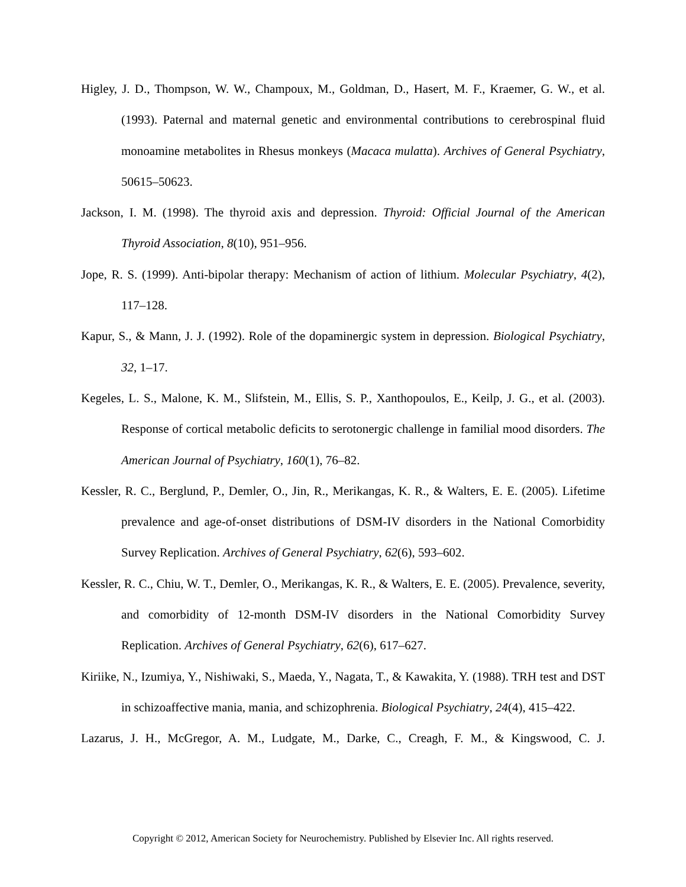Higley, J. D., Thompson, W. W., Champoux, M., Goldman, D., Hasert, M. F., Kraemer, G. W., et al. (1993). Paternal and maternal genetic and environmental contributions to cerebrospinal fluid monoamine metabolites in Rhesus monkeys (Macaca mulatta). Archives of General Psychiatry, 50615–50623.
Jackson, I. M. (1998). The thyroid axis and depression. Thyroid: Official Journal of the American Thyroid Association, 8(10), 951–956.
Jope, R. S. (1999). Anti-bipolar therapy: Mechanism of action of lithium. Molecular Psychiatry, 4(2), 117–128.
Kapur, S., & Mann, J. J. (1992). Role of the dopaminergic system in depression. Biological Psychiatry, 32, 1–17.
Kegeles, L. S., Malone, K. M., Slifstein, M., Ellis, S. P., Xanthopoulos, E., Keilp, J. G., et al. (2003). Response of cortical metabolic deficits to serotonergic challenge in familial mood disorders. The American Journal of Psychiatry, 160(1), 76–82.
Kessler, R. C., Berglund, P., Demler, O., Jin, R., Merikangas, K. R., & Walters, E. E. (2005). Lifetime prevalence and age-of-onset distributions of DSM-IV disorders in the National Comorbidity Survey Replication. Archives of General Psychiatry, 62(6), 593–602.
Kessler, R. C., Chiu, W. T., Demler, O., Merikangas, K. R., & Walters, E. E. (2005). Prevalence, severity, and comorbidity of 12-month DSM-IV disorders in the National Comorbidity Survey Replication. Archives of General Psychiatry, 62(6), 617–627.
Kiriike, N., Izumiya, Y., Nishiwaki, S., Maeda, Y., Nagata, T., & Kawakita, Y. (1988). TRH test and DST in schizoaffective mania, mania, and schizophrenia. Biological Psychiatry, 24(4), 415–422.
Lazarus, J. H., McGregor, A. M., Ludgate, M., Darke, C., Creagh, F. M., & Kingswood, C. J.
Copyright © 2012, American Society for Neurochemistry. Published by Elsevier Inc. All rights reserved.